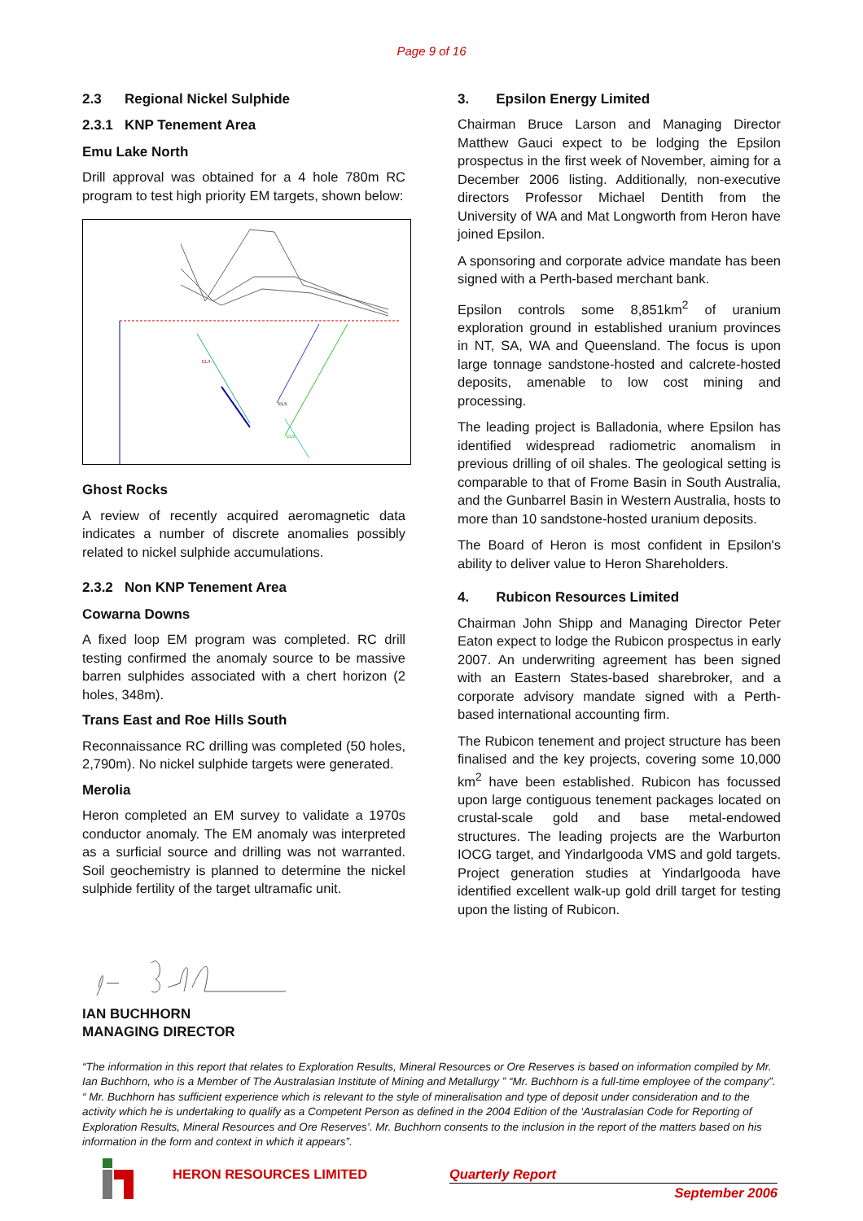Page 9 of 16
2.3 Regional Nickel Sulphide
2.3.1 KNP Tenement Area
Emu Lake North
Drill approval was obtained for a 4 hole 780m RC program to test high priority EM targets, shown below:
EL4
EL5
EL6
Ghost Rocks
A review of recently acquired aeromagnetic data indicates a number of discrete anomalies possibly related to nickel sulphide accumulations.
2.3.2 Non KNP Tenement Area
Cowarna Downs
A fixed loop EM program was completed. RC drill testing confirmed the anomaly source to be massive barren sulphides associated with a chert horizon (2 holes, 348m).
Trans East and Roe Hills South
Reconnaissance RC drilling was completed (50 holes, 2,790m). No nickel sulphide targets were generated.
Merolia
Heron completed an EM survey to validate a 1970s conductor anomaly. The EM anomaly was interpreted as a surficial source and drilling was not warranted. Soil geochemistry is planned to determine the nickel sulphide fertility of the target ultramafic unit.
3. Epsilon Energy Limited
Chairman Bruce Larson and Managing Director Matthew Gauci expect to be lodging the Epsilon prospectus in the first week of November, aiming for a December 2006 listing. Additionally, non-executive directors Professor Michael Dentith from the University of WA and Mat Longworth from Heron have joined Epsilon.
A sponsoring and corporate advice mandate has been signed with a Perth-based merchant bank.
Epsilon controls some 8,851km<sup>2</sup> of uranium exploration ground in established uranium provinces in NT, SA, WA and Queensland. The focus is upon large tonnage sandstone-hosted and calcrete-hosted deposits, amenable to low cost mining and processing.
The leading project is Balladonia, where Epsilon has identified widespread radiometric anomalism in previous drilling of oil shales. The geological setting is comparable to that of Frome Basin in South Australia, and the Gunbarrel Basin in Western Australia, hosts to more than 10 sandstone-hosted uranium deposits.
The Board of Heron is most confident in Epsilon's ability to deliver value to Heron Shareholders.
4. Rubicon Resources Limited
Chairman John Shipp and Managing Director Peter Eaton expect to lodge the Rubicon prospectus in early 2007. An underwriting agreement has been signed with an Eastern States-based sharebroker, and a corporate advisory mandate signed with a Perth-based international accounting firm.
The Rubicon tenement and project structure has been finalised and the key projects, covering some 10,000 km<sup>2</sup> have been established. Rubicon has focussed upon large contiguous tenement packages located on crustal-scale gold and base metal-endowed structures. The leading projects are the Warburton IOCG target, and Yindarlgooda VMS and gold targets. Project generation studies at Yindarlgooda have identified excellent walk-up gold drill target for testing upon the listing of Rubicon.
IAN BUCHHORN
MANAGING DIRECTOR
“The information in this report that relates to Exploration Results, Mineral Resources or Ore Reserves is based on information compiled by Mr. Ian Buchhorn, who is a Member of The Australasian Institute of Mining and Metallurgy ” “Mr. Buchhorn is a full-time employee of the company”.
“ Mr. Buchhorn has sufficient experience which is relevant to the style of mineralisation and type of deposit under consideration and to the activity which he is undertaking to qualify as a Competent Person as defined in the 2004 Edition of the ‘Australasian Code for Reporting of Exploration Results, Mineral Resources and Ore Reserves’. Mr. Buchhorn consents to the inclusion in the report of the matters based on his information in the form and context in which it appears”.
HERON RESOURCES LIMITED Quarterly Report
September 2006